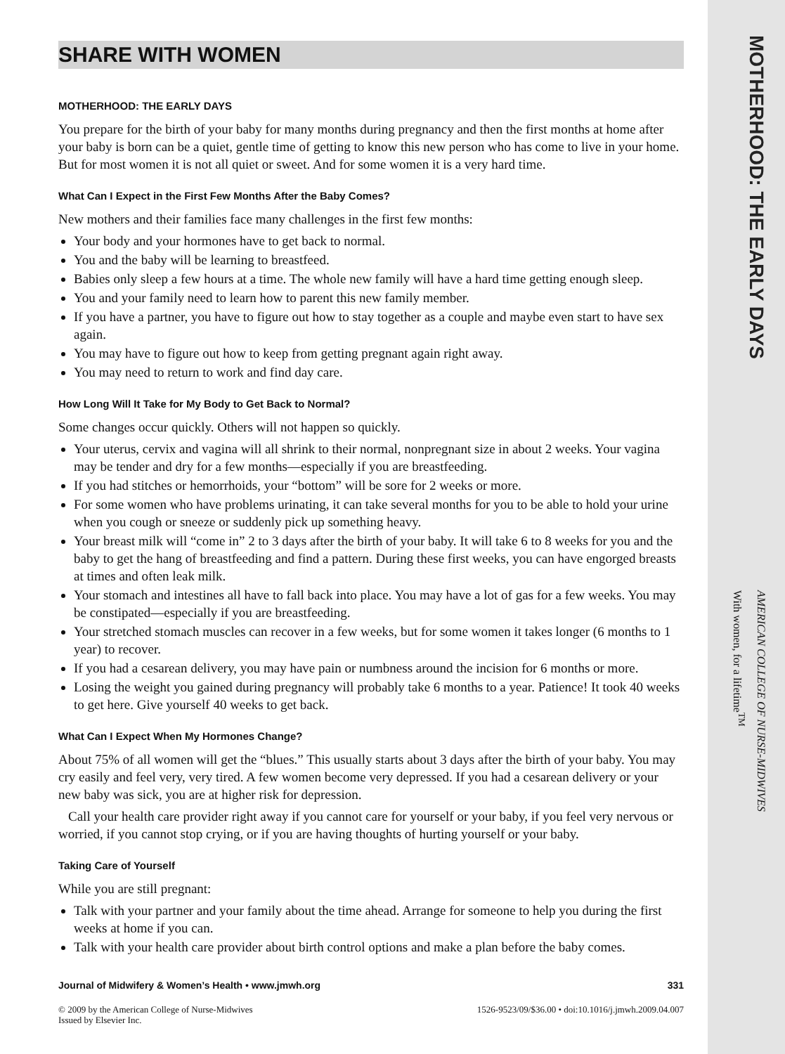SHARE WITH WOMEN
MOTHERHOOD: THE EARLY DAYS
You prepare for the birth of your baby for many months during pregnancy and then the first months at home after your baby is born can be a quiet, gentle time of getting to know this new person who has come to live in your home. But for most women it is not all quiet or sweet. And for some women it is a very hard time.
What Can I Expect in the First Few Months After the Baby Comes?
New mothers and their families face many challenges in the first few months:
Your body and your hormones have to get back to normal.
You and the baby will be learning to breastfeed.
Babies only sleep a few hours at a time. The whole new family will have a hard time getting enough sleep.
You and your family need to learn how to parent this new family member.
If you have a partner, you have to figure out how to stay together as a couple and maybe even start to have sex again.
You may have to figure out how to keep from getting pregnant again right away.
You may need to return to work and find day care.
How Long Will It Take for My Body to Get Back to Normal?
Some changes occur quickly. Others will not happen so quickly.
Your uterus, cervix and vagina will all shrink to their normal, nonpregnant size in about 2 weeks. Your vagina may be tender and dry for a few months—especially if you are breastfeeding.
If you had stitches or hemorrhoids, your “bottom” will be sore for 2 weeks or more.
For some women who have problems urinating, it can take several months for you to be able to hold your urine when you cough or sneeze or suddenly pick up something heavy.
Your breast milk will “come in” 2 to 3 days after the birth of your baby. It will take 6 to 8 weeks for you and the baby to get the hang of breastfeeding and find a pattern. During these first weeks, you can have engorged breasts at times and often leak milk.
Your stomach and intestines all have to fall back into place. You may have a lot of gas for a few weeks. You may be constipated—especially if you are breastfeeding.
Your stretched stomach muscles can recover in a few weeks, but for some women it takes longer (6 months to 1 year) to recover.
If you had a cesarean delivery, you may have pain or numbness around the incision for 6 months or more.
Losing the weight you gained during pregnancy will probably take 6 months to a year. Patience! It took 40 weeks to get here. Give yourself 40 weeks to get back.
What Can I Expect When My Hormones Change?
About 75% of all women will get the “blues.” This usually starts about 3 days after the birth of your baby. You may cry easily and feel very, very tired. A few women become very depressed. If you had a cesarean delivery or your new baby was sick, you are at higher risk for depression.
Call your health care provider right away if you cannot care for yourself or your baby, if you feel very nervous or worried, if you cannot stop crying, or if you are having thoughts of hurting yourself or your baby.
Taking Care of Yourself
While you are still pregnant:
Talk with your partner and your family about the time ahead. Arrange for someone to help you during the first weeks at home if you can.
Talk with your health care provider about birth control options and make a plan before the baby comes.
Journal of Midwifery & Women’s Health • www.jmwh.org 331
© 2009 by the American College of Nurse-Midwives
Issued by Elsevier Inc. 1526-9523/09/$36.00 • doi:10.1016/j.jmwh.2009.04.007
MOTHERHOOD: THE EARLY DAYS
AMERICAN COLLEGE OF NURSE-MIDWIVES
With women, for a lifetime<sup>TM</sup>